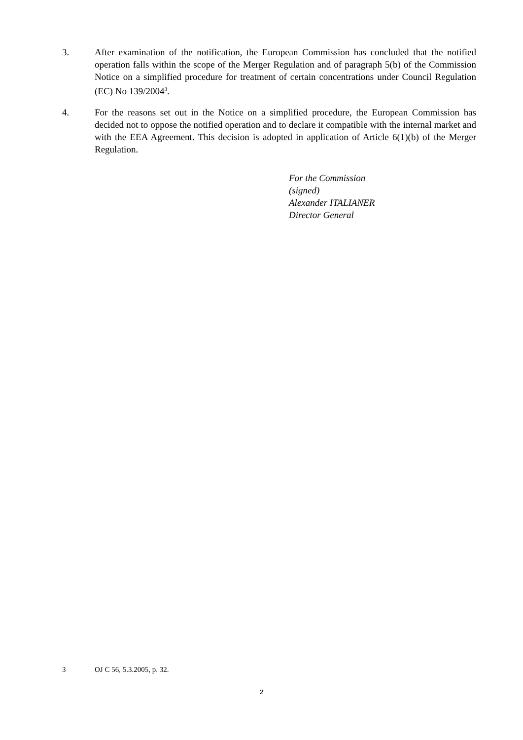3. After examination of the notification, the European Commission has concluded that the notified operation falls within the scope of the Merger Regulation and of paragraph 5(b) of the Commission Notice on a simplified procedure for treatment of certain concentrations under Council Regulation (EC) No 139/2004<sup>3</sup>.
4. For the reasons set out in the Notice on a simplified procedure, the European Commission has decided not to oppose the notified operation and to declare it compatible with the internal market and with the EEA Agreement. This decision is adopted in application of Article 6(1)(b) of the Merger Regulation.
For the Commission
(signed)
Alexander ITALIANER
Director General
3 OJ C 56, 5.3.2005, p. 32.
2